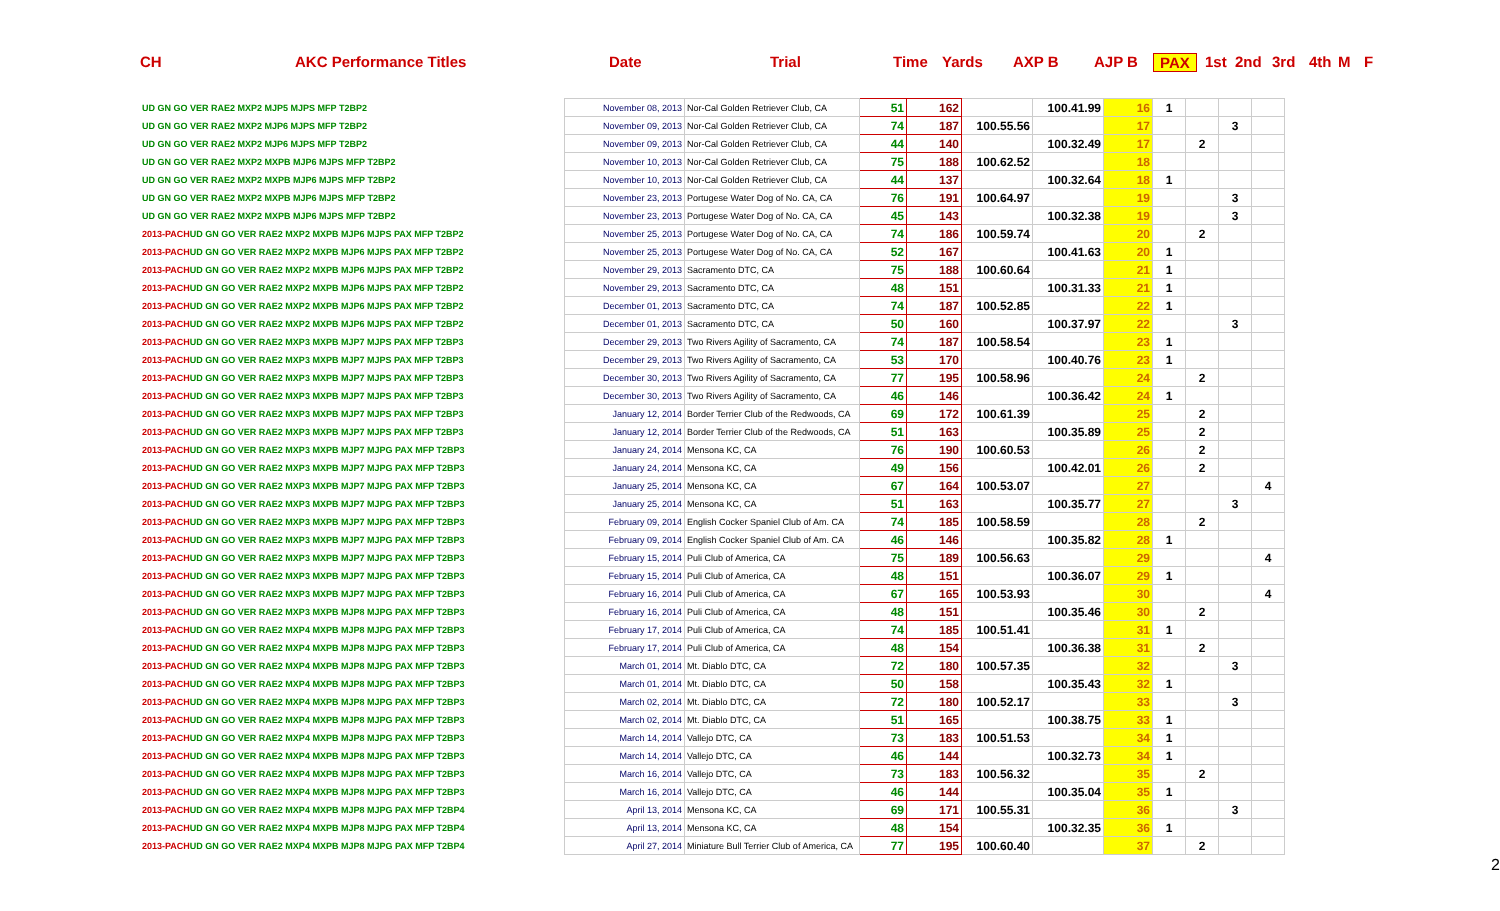CH AKC Performance Titles Date Trial Time Yards AXP B AJP B PAX 1st 2nd 3rd 4th M F
| UD GN GO VER RAE2 MXP2 MJP5 MJPS MFP T2BP2 | November 08, 2013 | Nor-Cal Golden Retriever Club, CA | 51 | 162 | | 100.41.99 | 16 | 1 | | | |
| UD GN GO VER RAE2 MXP2 MJP6 MJPS MFP T2BP2 | November 09, 2013 | Nor-Cal Golden Retriever Club, CA | 74 | 187 | 100.55.56 | | 17 | | | 3 | |
| UD GN GO VER RAE2 MXP2 MJP6 MJPS MFP T2BP2 | November 09, 2013 | Nor-Cal Golden Retriever Club, CA | 44 | 140 | | 100.32.49 | 17 | | 2 | | |
| UD GN GO VER RAE2 MXP2 MXPB MJP6 MJPS MFP T2BP2 | November 10, 2013 | Nor-Cal Golden Retriever Club, CA | 75 | 188 | 100.62.52 | | 18 | | | | |
| UD GN GO VER RAE2 MXP2 MXPB MJP6 MJPS MFP T2BP2 | November 10, 2013 | Nor-Cal Golden Retriever Club, CA | 44 | 137 | | 100.32.64 | 18 | 1 | | | |
| UD GN GO VER RAE2 MXP2 MXPB MJP6 MJPS MFP T2BP2 | November 23, 2013 | Portugese Water Dog of No. CA, CA | 76 | 191 | 100.64.97 | | 19 | | | 3 | |
| UD GN GO VER RAE2 MXP2 MXPB MJP6 MJPS MFP T2BP2 | November 23, 2013 | Portugese Water Dog of No. CA, CA | 45 | 143 | | 100.32.38 | 19 | | | 3 | |
| 2013-PACH UD GN GO VER RAE2 MXP2 MXPB MJP6 MJPS PAX MFP T2BP2 | November 25, 2013 | Portugese Water Dog of No. CA, CA | 74 | 186 | 100.59.74 | | 20 | | 2 | | |
| 2013-PACH UD GN GO VER RAE2 MXP2 MXPB MJP6 MJPS PAX MFP T2BP2 | November 25, 2013 | Portugese Water Dog of No. CA, CA | 52 | 167 | | 100.41.63 | 20 | 1 | | | |
| 2013-PACH UD GN GO VER RAE2 MXP2 MXPB MJP6 MJPS PAX MFP T2BP2 | November 29, 2013 | Sacramento DTC, CA | 75 | 188 | 100.60.64 | | 21 | 1 | | | |
| 2013-PACH UD GN GO VER RAE2 MXP2 MXPB MJP6 MJPS PAX MFP T2BP2 | November 29, 2013 | Sacramento DTC, CA | 48 | 151 | | 100.31.33 | 21 | 1 | | | |
| 2013-PACH UD GN GO VER RAE2 MXP2 MXPB MJP6 MJPS PAX MFP T2BP2 | December 01, 2013 | Sacramento DTC, CA | 74 | 187 | 100.52.85 | | 22 | 1 | | | |
| 2013-PACH UD GN GO VER RAE2 MXP2 MXPB MJP6 MJPS PAX MFP T2BP2 | December 01, 2013 | Sacramento DTC, CA | 50 | 160 | | 100.37.97 | 22 | | | 3 | |
| 2013-PACH UD GN GO VER RAE2 MXP3 MXPB MJP7 MJPS PAX MFP T2BP3 | December 29, 2013 | Two Rivers Agility of Sacramento, CA | 74 | 187 | 100.58.54 | | 23 | 1 | | | |
| 2013-PACH UD GN GO VER RAE2 MXP3 MXPB MJP7 MJPS PAX MFP T2BP3 | December 29, 2013 | Two Rivers Agility of Sacramento, CA | 53 | 170 | | 100.40.76 | 23 | 1 | | | |
| 2013-PACH UD GN GO VER RAE2 MXP3 MXPB MJP7 MJPS PAX MFP T2BP3 | December 30, 2013 | Two Rivers Agility of Sacramento, CA | 77 | 195 | 100.58.96 | | 24 | | 2 | | |
| 2013-PACH UD GN GO VER RAE2 MXP3 MXPB MJP7 MJPS PAX MFP T2BP3 | December 30, 2013 | Two Rivers Agility of Sacramento, CA | 46 | 146 | | 100.36.42 | 24 | 1 | | | |
| 2013-PACH UD GN GO VER RAE2 MXP3 MXPB MJP7 MJPS PAX MFP T2BP3 | January 12, 2014 | Border Terrier Club of the Redwoods, CA | 69 | 172 | 100.61.39 | | 25 | | 2 | | |
| 2013-PACH UD GN GO VER RAE2 MXP3 MXPB MJP7 MJPS PAX MFP T2BP3 | January 12, 2014 | Border Terrier Club of the Redwoods, CA | 51 | 163 | | 100.35.89 | 25 | | 2 | | |
| 2013-PACH UD GN GO VER RAE2 MXP3 MXPB MJP7 MJPG PAX MFP T2BP3 | January 24, 2014 | Mensona KC, CA | 76 | 190 | 100.60.53 | | 26 | | 2 | | |
| 2013-PACH UD GN GO VER RAE2 MXP3 MXPB MJP7 MJPG PAX MFP T2BP3 | January 24, 2014 | Mensona KC, CA | 49 | 156 | | 100.42.01 | 26 | | 2 | | |
| 2013-PACH UD GN GO VER RAE2 MXP3 MXPB MJP7 MJPG PAX MFP T2BP3 | January 25, 2014 | Mensona KC, CA | 67 | 164 | 100.53.07 | | 27 | | | | 4 |
| 2013-PACH UD GN GO VER RAE2 MXP3 MXPB MJP7 MJPG PAX MFP T2BP3 | January 25, 2014 | Mensona KC, CA | 51 | 163 | | 100.35.77 | 27 | | | 3 | |
| 2013-PACH UD GN GO VER RAE2 MXP3 MXPB MJP7 MJPG PAX MFP T2BP3 | February 09, 2014 | English Cocker Spaniel Club of Am. CA | 74 | 185 | 100.58.59 | | 28 | | 2 | | |
| 2013-PACH UD GN GO VER RAE2 MXP3 MXPB MJP7 MJPG PAX MFP T2BP3 | February 09, 2014 | English Cocker Spaniel Club of Am. CA | 46 | 146 | | 100.35.82 | 28 | 1 | | | |
| 2013-PACH UD GN GO VER RAE2 MXP3 MXPB MJP7 MJPG PAX MFP T2BP3 | February 15, 2014 | Puli Club of America, CA | 75 | 189 | 100.56.63 | | 29 | | | | 4 |
| 2013-PACH UD GN GO VER RAE2 MXP3 MXPB MJP7 MJPG PAX MFP T2BP3 | February 15, 2014 | Puli Club of America, CA | 48 | 151 | | 100.36.07 | 29 | 1 | | | |
| 2013-PACH UD GN GO VER RAE2 MXP3 MXPB MJP7 MJPG PAX MFP T2BP3 | February 16, 2014 | Puli Club of America, CA | 67 | 165 | 100.53.93 | | 30 | | | | 4 |
| 2013-PACH UD GN GO VER RAE2 MXP3 MXPB MJP8 MJPG PAX MFP T2BP3 | February 16, 2014 | Puli Club of America, CA | 48 | 151 | | 100.35.46 | 30 | | 2 | | |
| 2013-PACH UD GN GO VER RAE2 MXP4 MXPB MJP8 MJPG PAX MFP T2BP3 | February 17, 2014 | Puli Club of America, CA | 74 | 185 | 100.51.41 | | 31 | 1 | | | |
| 2013-PACH UD GN GO VER RAE2 MXP4 MXPB MJP8 MJPG PAX MFP T2BP3 | February 17, 2014 | Puli Club of America, CA | 48 | 154 | | 100.36.38 | 31 | | 2 | | |
| 2013-PACH UD GN GO VER RAE2 MXP4 MXPB MJP8 MJPG PAX MFP T2BP3 | March 01, 2014 | Mt. Diablo DTC, CA | 72 | 180 | 100.57.35 | | 32 | | | 3 | |
| 2013-PACH UD GN GO VER RAE2 MXP4 MXPB MJP8 MJPG PAX MFP T2BP3 | March 01, 2014 | Mt. Diablo DTC, CA | 50 | 158 | | 100.35.43 | 32 | 1 | | | |
| 2013-PACH UD GN GO VER RAE2 MXP4 MXPB MJP8 MJPG PAX MFP T2BP3 | March 02, 2014 | Mt. Diablo DTC, CA | 72 | 180 | 100.52.17 | | 33 | | | 3 | |
| 2013-PACH UD GN GO VER RAE2 MXP4 MXPB MJP8 MJPG PAX MFP T2BP3 | March 02, 2014 | Mt. Diablo DTC, CA | 51 | 165 | | 100.38.75 | 33 | 1 | | | |
| 2013-PACH UD GN GO VER RAE2 MXP4 MXPB MJP8 MJPG PAX MFP T2BP3 | March 14, 2014 | Vallejo DTC, CA | 73 | 183 | 100.51.53 | | 34 | 1 | | | |
| 2013-PACH UD GN GO VER RAE2 MXP4 MXPB MJP8 MJPG PAX MFP T2BP3 | March 14, 2014 | Vallejo DTC, CA | 46 | 144 | | 100.32.73 | 34 | 1 | | | |
| 2013-PACH UD GN GO VER RAE2 MXP4 MXPB MJP8 MJPG PAX MFP T2BP3 | March 16, 2014 | Vallejo DTC, CA | 73 | 183 | 100.56.32 | | 35 | | 2 | | |
| 2013-PACH UD GN GO VER RAE2 MXP4 MXPB MJP8 MJPG PAX MFP T2BP3 | March 16, 2014 | Vallejo DTC, CA | 46 | 144 | | 100.35.04 | 35 | 1 | | | |
| 2013-PACH UD GN GO VER RAE2 MXP4 MXPB MJP8 MJPG PAX MFP T2BP4 | April 13, 2014 | Mensona KC, CA | 69 | 171 | 100.55.31 | | 36 | | | 3 | |
| 2013-PACH UD GN GO VER RAE2 MXP4 MXPB MJP8 MJPG PAX MFP T2BP4 | April 13, 2014 | Mensona KC, CA | 48 | 154 | | 100.32.35 | 36 | 1 | | | |
| 2013-PACH UD GN GO VER RAE2 MXP4 MXPB MJP8 MJPG PAX MFP T2BP4 | April 27, 2014 | Miniature Bull Terrier Club of America, CA | 77 | 195 | 100.60.40 | | 37 | | 2 | | |
2